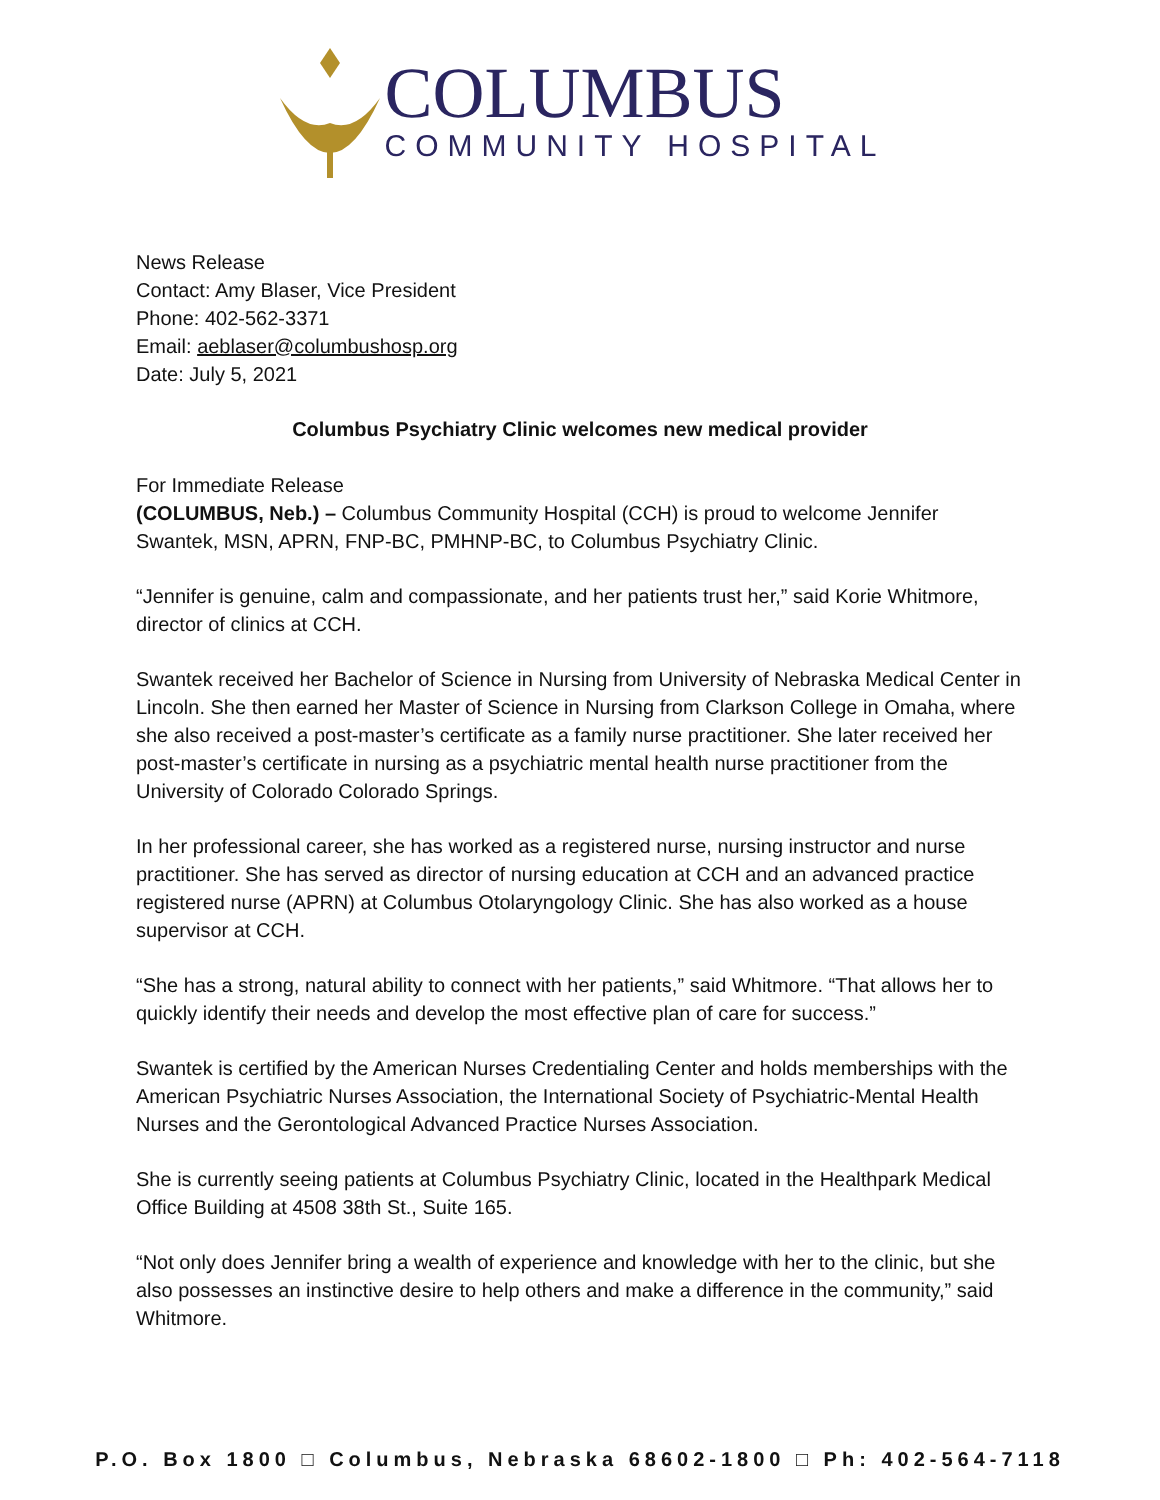COLUMBUS
COMMUNITY HOSPITAL
News Release
Contact: Amy Blaser, Vice President
Phone: 402-562-3371
Email: aeblaser@columbushosp.org
Date: July 5, 2021
Columbus Psychiatry Clinic welcomes new medical provider
For Immediate Release
(COLUMBUS, Neb.) – Columbus Community Hospital (CCH) is proud to welcome Jennifer Swantek, MSN, APRN, FNP-BC, PMHNP-BC, to Columbus Psychiatry Clinic.
“Jennifer is genuine, calm and compassionate, and her patients trust her,” said Korie Whitmore, director of clinics at CCH.
Swantek received her Bachelor of Science in Nursing from University of Nebraska Medical Center in Lincoln. She then earned her Master of Science in Nursing from Clarkson College in Omaha, where she also received a post-master’s certificate as a family nurse practitioner. She later received her post-master’s certificate in nursing as a psychiatric mental health nurse practitioner from the University of Colorado Colorado Springs.
In her professional career, she has worked as a registered nurse, nursing instructor and nurse practitioner. She has served as director of nursing education at CCH and an advanced practice registered nurse (APRN) at Columbus Otolaryngology Clinic. She has also worked as a house supervisor at CCH.
“She has a strong, natural ability to connect with her patients,” said Whitmore. “That allows her to quickly identify their needs and develop the most effective plan of care for success.”
Swantek is certified by the American Nurses Credentialing Center and holds memberships with the American Psychiatric Nurses Association, the International Society of Psychiatric-Mental Health Nurses and the Gerontological Advanced Practice Nurses Association.
She is currently seeing patients at Columbus Psychiatry Clinic, located in the Healthpark Medical Office Building at 4508 38th St., Suite 165.
“Not only does Jennifer bring a wealth of experience and knowledge with her to the clinic, but she also possesses an instinctive desire to help others and make a difference in the community,” said Whitmore.
P.O. Box 1800 □ Columbus, Nebraska 68602-1800 □ Ph: 402-564-7118